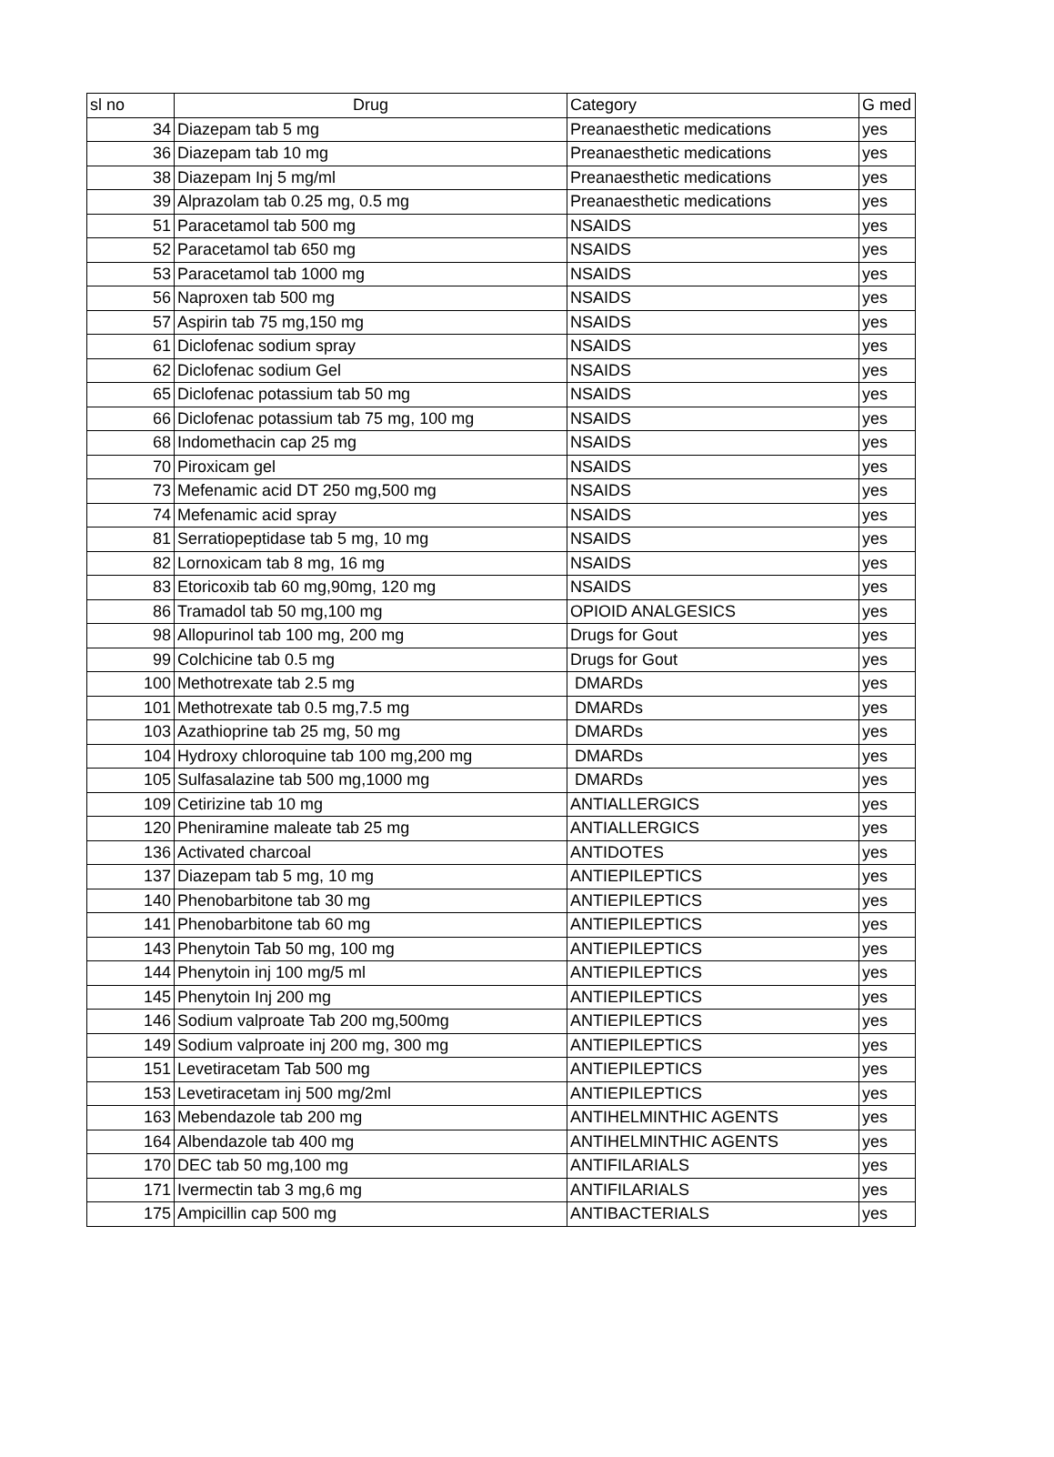| sl no | Drug | Category | G med |
| --- | --- | --- | --- |
| 34 | Diazepam tab 5 mg | Preanaesthetic medications | yes |
| 36 | Diazepam tab 10 mg | Preanaesthetic medications | yes |
| 38 | Diazepam Inj 5 mg/ml | Preanaesthetic medications | yes |
| 39 | Alprazolam tab 0.25 mg, 0.5 mg | Preanaesthetic medications | yes |
| 51 | Paracetamol tab 500 mg | NSAIDS | yes |
| 52 | Paracetamol tab 650 mg | NSAIDS | yes |
| 53 | Paracetamol tab 1000 mg | NSAIDS | yes |
| 56 | Naproxen tab 500 mg | NSAIDS | yes |
| 57 | Aspirin tab 75 mg,150 mg | NSAIDS | yes |
| 61 | Diclofenac sodium spray | NSAIDS | yes |
| 62 | Diclofenac sodium Gel | NSAIDS | yes |
| 65 | Diclofenac potassium tab 50 mg | NSAIDS | yes |
| 66 | Diclofenac potassium tab 75 mg, 100 mg | NSAIDS | yes |
| 68 | Indomethacin cap 25 mg | NSAIDS | yes |
| 70 | Piroxicam gel | NSAIDS | yes |
| 73 | Mefenamic acid DT 250 mg,500 mg | NSAIDS | yes |
| 74 | Mefenamic acid spray | NSAIDS | yes |
| 81 | Serratiopeptidase tab 5 mg, 10 mg | NSAIDS | yes |
| 82 | Lornoxicam tab 8 mg, 16 mg | NSAIDS | yes |
| 83 | Etoricoxib tab 60 mg,90mg, 120 mg | NSAIDS | yes |
| 86 | Tramadol tab 50 mg,100 mg | OPIOID ANALGESICS | yes |
| 98 | Allopurinol tab 100 mg, 200 mg | Drugs for Gout | yes |
| 99 | Colchicine tab 0.5 mg | Drugs for Gout | yes |
| 100 | Methotrexate tab 2.5 mg | DMARDs | yes |
| 101 | Methotrexate tab 0.5 mg,7.5 mg | DMARDs | yes |
| 103 | Azathioprine tab 25 mg, 50 mg | DMARDs | yes |
| 104 | Hydroxy chloroquine tab 100 mg,200 mg | DMARDs | yes |
| 105 | Sulfasalazine tab 500 mg,1000 mg | DMARDs | yes |
| 109 | Cetirizine tab 10 mg | ANTIALLERGICS | yes |
| 120 | Pheniramine maleate tab 25 mg | ANTIALLERGICS | yes |
| 136 | Activated charcoal | ANTIDOTES | yes |
| 137 | Diazepam tab 5 mg, 10 mg | ANTIEPILEPTICS | yes |
| 140 | Phenobarbitone tab 30 mg | ANTIEPILEPTICS | yes |
| 141 | Phenobarbitone tab 60 mg | ANTIEPILEPTICS | yes |
| 143 | Phenytoin Tab 50 mg, 100 mg | ANTIEPILEPTICS | yes |
| 144 | Phenytoin inj 100 mg/5 ml | ANTIEPILEPTICS | yes |
| 145 | Phenytoin Inj 200 mg | ANTIEPILEPTICS | yes |
| 146 | Sodium valproate Tab 200 mg,500mg | ANTIEPILEPTICS | yes |
| 149 | Sodium valproate inj 200 mg, 300 mg | ANTIEPILEPTICS | yes |
| 151 | Levetiracetam Tab 500 mg | ANTIEPILEPTICS | yes |
| 153 | Levetiracetam inj 500 mg/2ml | ANTIEPILEPTICS | yes |
| 163 | Mebendazole tab 200 mg | ANTIHELMINTHIC AGENTS | yes |
| 164 | Albendazole tab 400 mg | ANTIHELMINTHIC AGENTS | yes |
| 170 | DEC tab 50 mg,100 mg | ANTIFILARIALS | yes |
| 171 | Ivermectin tab 3 mg,6 mg | ANTIFILARIALS | yes |
| 175 | Ampicillin cap 500 mg | ANTIBACTERIALS | yes |